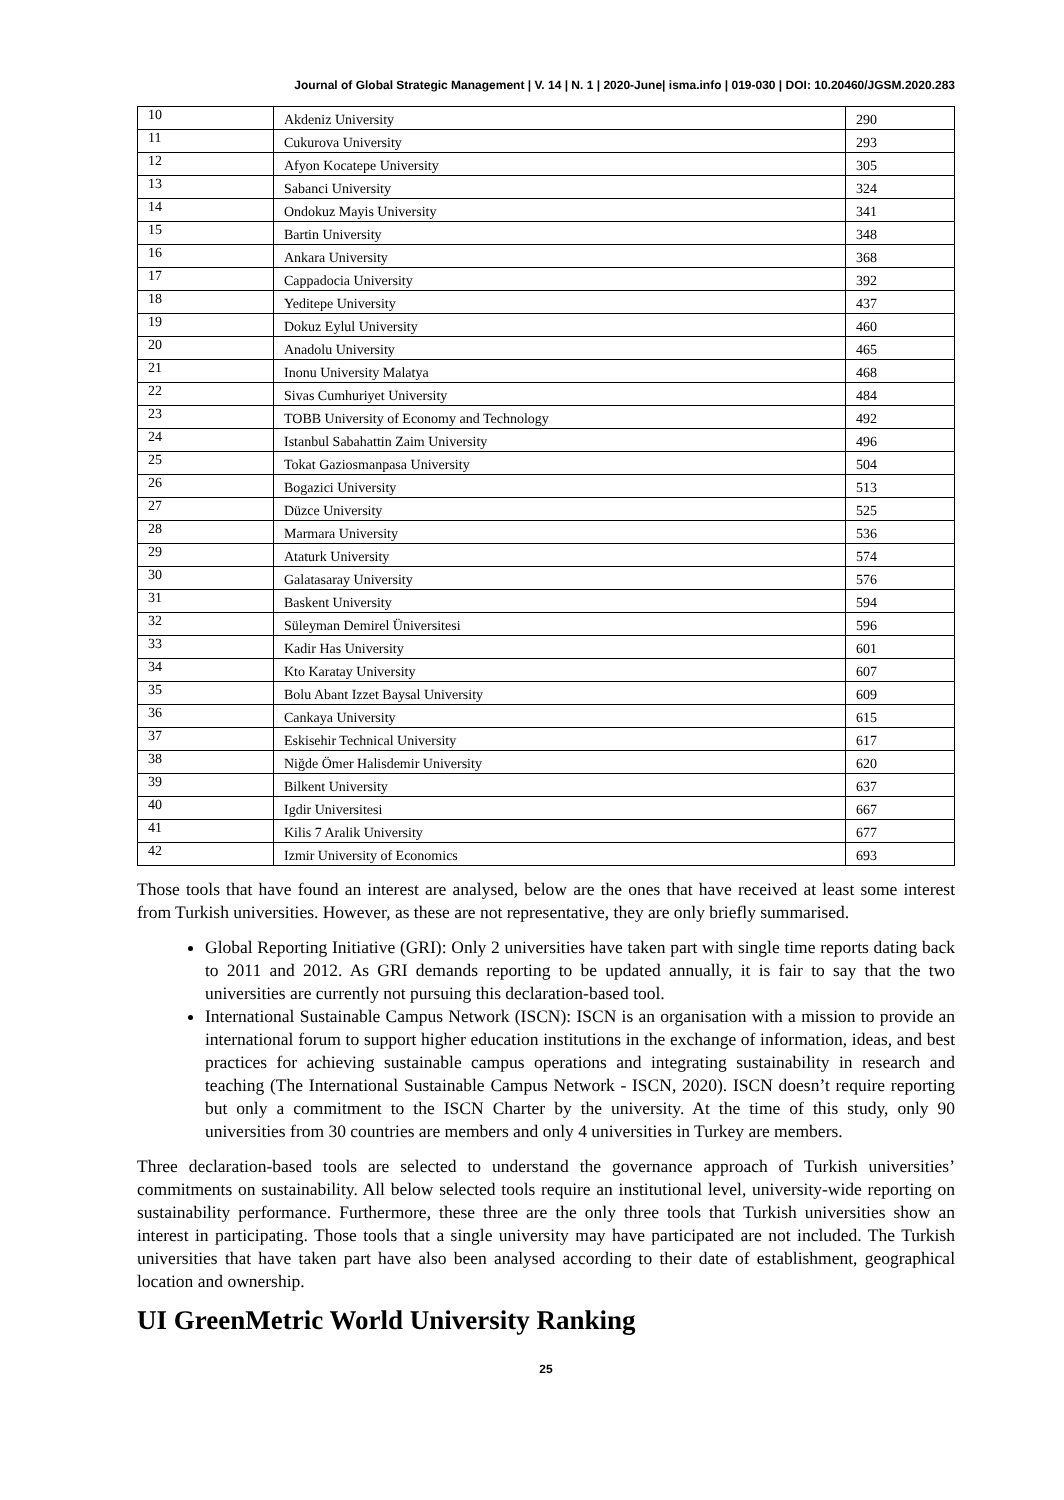Journal of Global Strategic Management | V. 14 | N. 1 | 2020-June| isma.info | 019-030 | DOI: 10.20460/JGSM.2020.283
| 10 | Akdeniz University | 290 |
| 11 | Cukurova University | 293 |
| 12 | Afyon Kocatepe University | 305 |
| 13 | Sabanci University | 324 |
| 14 | Ondokuz Mayis University | 341 |
| 15 | Bartin University | 348 |
| 16 | Ankara University | 368 |
| 17 | Cappadocia University | 392 |
| 18 | Yeditepe University | 437 |
| 19 | Dokuz Eylul University | 460 |
| 20 | Anadolu University | 465 |
| 21 | Inonu University Malatya | 468 |
| 22 | Sivas Cumhuriyet University | 484 |
| 23 | TOBB University of Economy and Technology | 492 |
| 24 | Istanbul Sabahattin Zaim University | 496 |
| 25 | Tokat Gaziosmanpasa University | 504 |
| 26 | Bogazici University | 513 |
| 27 | Düzce University | 525 |
| 28 | Marmara University | 536 |
| 29 | Ataturk University | 574 |
| 30 | Galatasaray University | 576 |
| 31 | Baskent University | 594 |
| 32 | Süleyman Demirel Üniversitesi | 596 |
| 33 | Kadir Has University | 601 |
| 34 | Kto Karatay University | 607 |
| 35 | Bolu Abant Izzet Baysal University | 609 |
| 36 | Cankaya University | 615 |
| 37 | Eskisehir Technical University | 617 |
| 38 | Niğde Ömer Halisdemir University | 620 |
| 39 | Bilkent University | 637 |
| 40 | Igdir Universitesi | 667 |
| 41 | Kilis 7 Aralik University | 677 |
| 42 | Izmir University of Economics | 693 |
Those tools that have found an interest are analysed, below are the ones that have received at least some interest from Turkish universities. However, as these are not representative, they are only briefly summarised.
Global Reporting Initiative (GRI): Only 2 universities have taken part with single time reports dating back to 2011 and 2012. As GRI demands reporting to be updated annually, it is fair to say that the two universities are currently not pursuing this declaration-based tool.
International Sustainable Campus Network (ISCN): ISCN is an organisation with a mission to provide an international forum to support higher education institutions in the exchange of information, ideas, and best practices for achieving sustainable campus operations and integrating sustainability in research and teaching (The International Sustainable Campus Network - ISCN, 2020). ISCN doesn’t require reporting but only a commitment to the ISCN Charter by the university. At the time of this study, only 90 universities from 30 countries are members and only 4 universities in Turkey are members.
Three declaration-based tools are selected to understand the governance approach of Turkish universities’ commitments on sustainability. All below selected tools require an institutional level, university-wide reporting on sustainability performance. Furthermore, these three are the only three tools that Turkish universities show an interest in participating. Those tools that a single university may have participated are not included. The Turkish universities that have taken part have also been analysed according to their date of establishment, geographical location and ownership.
UI GreenMetric World University Ranking
25